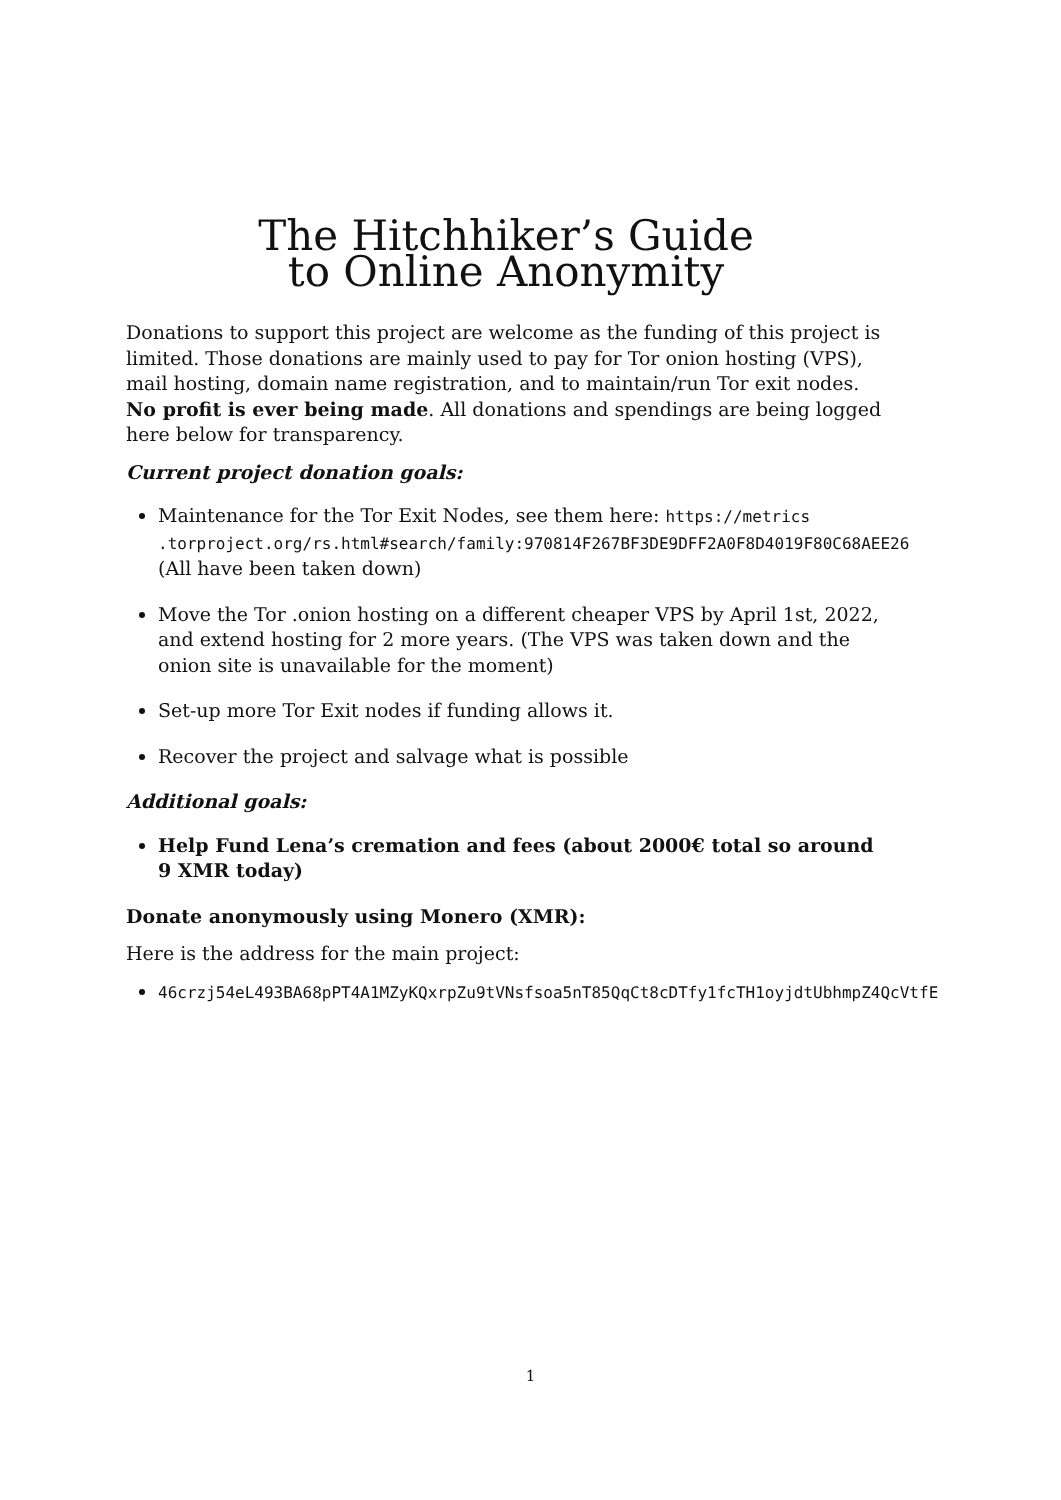The Hitchhiker’s Guide
to Online Anonymity
Donations to support this project are welcome as the funding of this project is limited. Those donations are mainly used to pay for Tor onion hosting (VPS), mail hosting, domain name registration, and to maintain/run Tor exit nodes. No profit is ever being made. All donations and spendings are being logged here below for transparency.
Current project donation goals:
Maintenance for the Tor Exit Nodes, see them here: https://metrics
.torproject.org/rs.html#search/family:970814F267BF3DE9DFF2A0F8D4019F80C68AEE26
(All have been taken down)
Move the Tor .onion hosting on a different cheaper VPS by April 1st, 2022, and extend hosting for 2 more years. (The VPS was taken down and the onion site is unavailable for the moment)
Set-up more Tor Exit nodes if funding allows it.
Recover the project and salvage what is possible
Additional goals:
Help Fund Lena’s cremation and fees (about 2000€ total so around 9 XMR today)
Donate anonymously using Monero (XMR):
Here is the address for the main project:
46crzj54eL493BA68pPT4A1MZyKQxrpZu9tVNsfsoa5nT85QqCt8cDTfy1fcTH1oyjdtUbhmpZ4QcVtfE
1